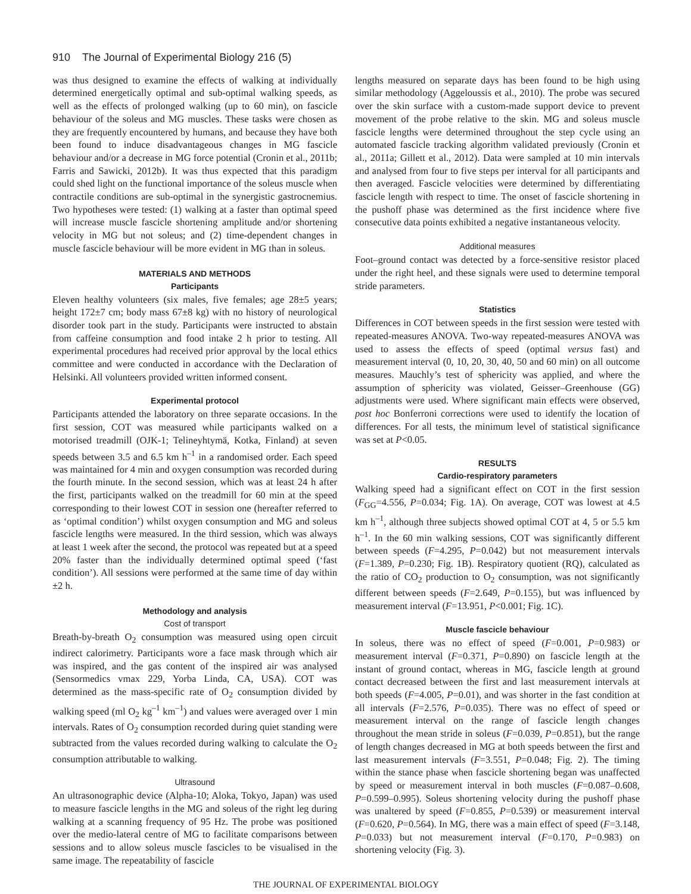910 The Journal of Experimental Biology 216 (5)
was thus designed to examine the effects of walking at individually determined energetically optimal and sub-optimal walking speeds, as well as the effects of prolonged walking (up to 60 min), on fascicle behaviour of the soleus and MG muscles. These tasks were chosen as they are frequently encountered by humans, and because they have both been found to induce disadvantageous changes in MG fascicle behaviour and/or a decrease in MG force potential (Cronin et al., 2011b; Farris and Sawicki, 2012b). It was thus expected that this paradigm could shed light on the functional importance of the soleus muscle when contractile conditions are sub-optimal in the synergistic gastrocnemius. Two hypotheses were tested: (1) walking at a faster than optimal speed will increase muscle fascicle shortening amplitude and/or shortening velocity in MG but not soleus; and (2) time-dependent changes in muscle fascicle behaviour will be more evident in MG than in soleus.
MATERIALS AND METHODS
Participants
Eleven healthy volunteers (six males, five females; age 28±5 years; height 172±7 cm; body mass 67±8 kg) with no history of neurological disorder took part in the study. Participants were instructed to abstain from caffeine consumption and food intake 2 h prior to testing. All experimental procedures had received prior approval by the local ethics committee and were conducted in accordance with the Declaration of Helsinki. All volunteers provided written informed consent.
Experimental protocol
Participants attended the laboratory on three separate occasions. In the first session, COT was measured while participants walked on a motorised treadmill (OJK-1; Telineyhtymä, Kotka, Finland) at seven speeds between 3.5 and 6.5 km h<sup>–1</sup> in a randomised order. Each speed was maintained for 4 min and oxygen consumption was recorded during the fourth minute. In the second session, which was at least 24 h after the first, participants walked on the treadmill for 60 min at the speed corresponding to their lowest COT in session one (hereafter referred to as ‘optimal condition’) whilst oxygen consumption and MG and soleus fascicle lengths were measured. In the third session, which was always at least 1 week after the second, the protocol was repeated but at a speed 20% faster than the individually determined optimal speed (‘fast condition’). All sessions were performed at the same time of day within ±2 h.
Methodology and analysis
Cost of transport
Breath-by-breath O<sub>2</sub> consumption was measured using open circuit indirect calorimetry. Participants wore a face mask through which air was inspired, and the gas content of the inspired air was analysed (Sensormedics vmax 229, Yorba Linda, CA, USA). COT was determined as the mass-specific rate of O<sub>2</sub> consumption divided by walking speed (ml O<sub>2</sub> kg<sup>–1</sup> km<sup>–1</sup>) and values were averaged over 1 min intervals. Rates of O<sub>2</sub> consumption recorded during quiet standing were subtracted from the values recorded during walking to calculate the O<sub>2</sub> consumption attributable to walking.
Ultrasound
An ultrasonographic device (Alpha-10; Aloka, Tokyo, Japan) was used to measure fascicle lengths in the MG and soleus of the right leg during walking at a scanning frequency of 95 Hz. The probe was positioned over the medio-lateral centre of MG to facilitate comparisons between sessions and to allow soleus muscle fascicles to be visualised in the same image. The repeatability of fascicle
lengths measured on separate days has been found to be high using similar methodology (Aggeloussis et al., 2010). The probe was secured over the skin surface with a custom-made support device to prevent movement of the probe relative to the skin. MG and soleus muscle fascicle lengths were determined throughout the step cycle using an automated fascicle tracking algorithm validated previously (Cronin et al., 2011a; Gillett et al., 2012). Data were sampled at 10 min intervals and analysed from four to five steps per interval for all participants and then averaged. Fascicle velocities were determined by differentiating fascicle length with respect to time. The onset of fascicle shortening in the pushoff phase was determined as the first incidence where five consecutive data points exhibited a negative instantaneous velocity.
Additional measures
Foot–ground contact was detected by a force-sensitive resistor placed under the right heel, and these signals were used to determine temporal stride parameters.
Statistics
Differences in COT between speeds in the first session were tested with repeated-measures ANOVA. Two-way repeated-measures ANOVA was used to assess the effects of speed (optimal versus fast) and measurement interval (0, 10, 20, 30, 40, 50 and 60 min) on all outcome measures. Mauchly’s test of sphericity was applied, and where the assumption of sphericity was violated, Geisser–Greenhouse (GG) adjustments were used. Where significant main effects were observed, post hoc Bonferroni corrections were used to identify the location of differences. For all tests, the minimum level of statistical significance was set at P<0.05.
RESULTS
Cardio-respiratory parameters
Walking speed had a significant effect on COT in the first session (F<sub>GG</sub>=4.556, P=0.034; Fig. 1A). On average, COT was lowest at 4.5 km h<sup>–1</sup>, although three subjects showed optimal COT at 4, 5 or 5.5 km h<sup>–1</sup>. In the 60 min walking sessions, COT was significantly different between speeds (F=4.295, P=0.042) but not measurement intervals (F=1.389, P=0.230; Fig. 1B). Respiratory quotient (RQ), calculated as the ratio of CO<sub>2</sub> production to O<sub>2</sub> consumption, was not significantly different between speeds (F=2.649, P=0.155), but was influenced by measurement interval (F=13.951, P<0.001; Fig. 1C).
Muscle fascicle behaviour
In soleus, there was no effect of speed (F=0.001, P=0.983) or measurement interval (F=0.371, P=0.890) on fascicle length at the instant of ground contact, whereas in MG, fascicle length at ground contact decreased between the first and last measurement intervals at both speeds (F=4.005, P=0.01), and was shorter in the fast condition at all intervals (F=2.576, P=0.035). There was no effect of speed or measurement interval on the range of fascicle length changes throughout the mean stride in soleus (F=0.039, P=0.851), but the range of length changes decreased in MG at both speeds between the first and last measurement intervals (F=3.551, P=0.048; Fig. 2). The timing within the stance phase when fascicle shortening began was unaffected by speed or measurement interval in both muscles (F=0.087–0.608, P=0.599–0.995). Soleus shortening velocity during the pushoff phase was unaltered by speed (F=0.855, P=0.539) or measurement interval (F=0.620, P=0.564). In MG, there was a main effect of speed (F=3.148, P=0.033) but not measurement interval (F=0.170, P=0.983) on shortening velocity (Fig. 3).
THE JOURNAL OF EXPERIMENTAL BIOLOGY